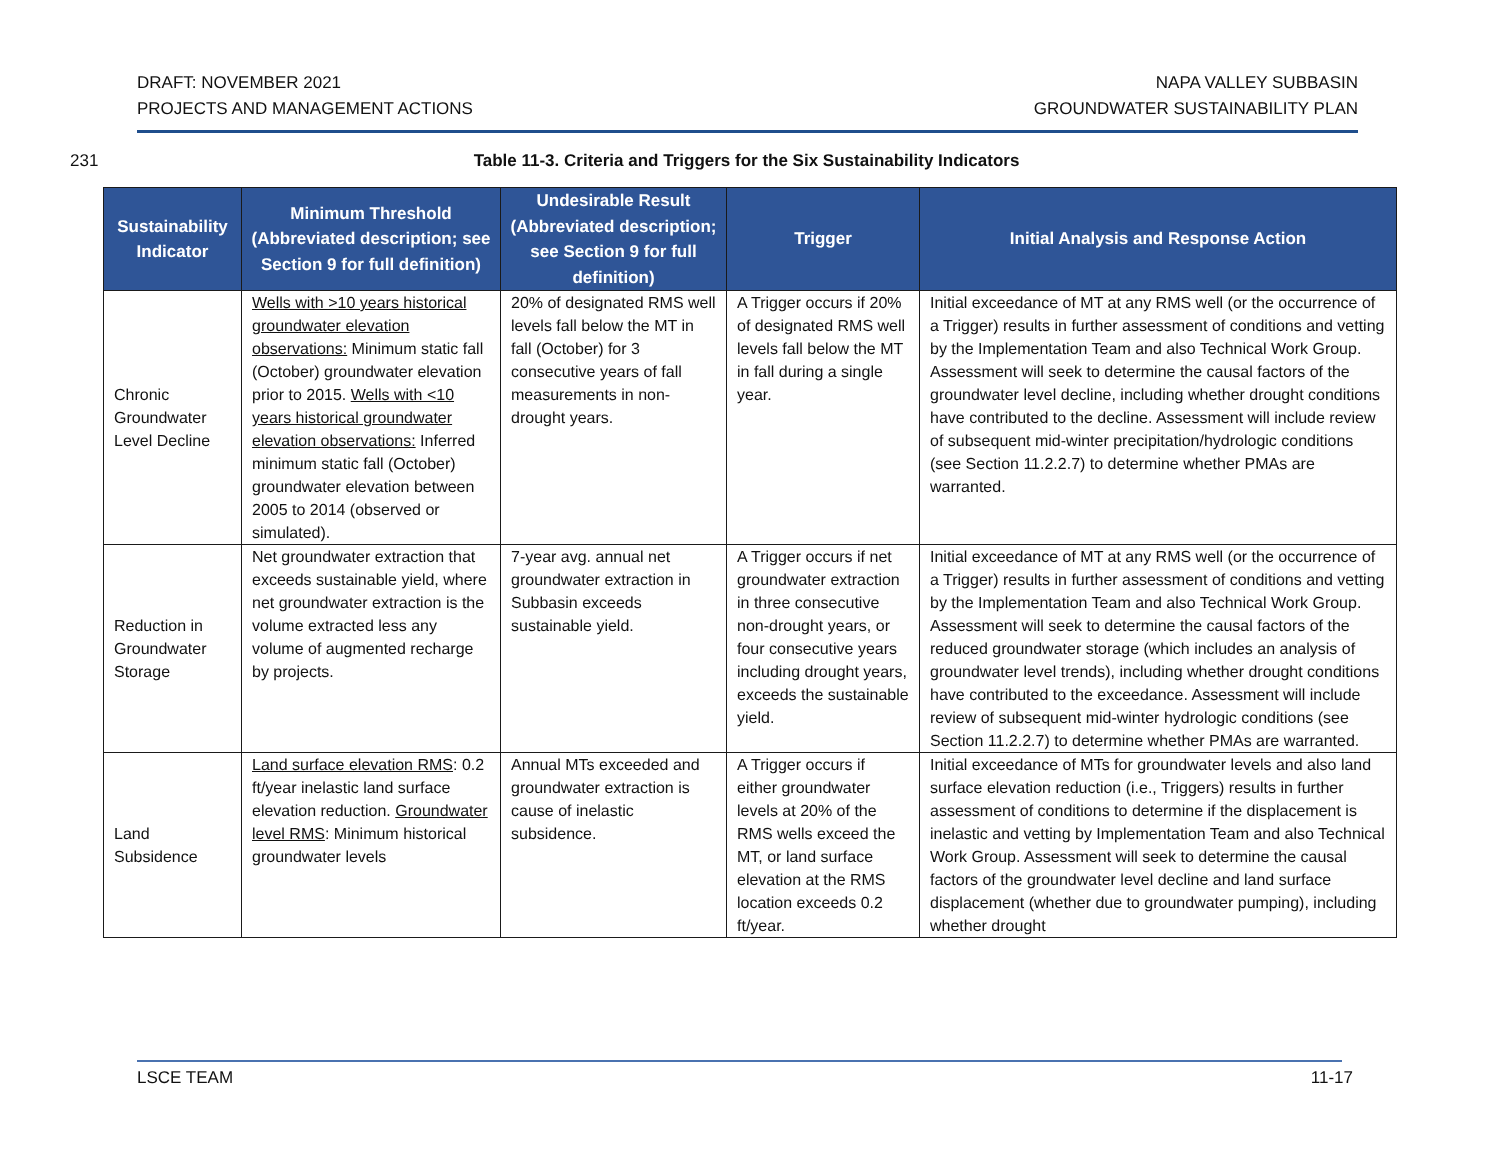DRAFT: NOVEMBER 2021
PROJECTS AND MANAGEMENT ACTIONS
NAPA VALLEY SUBBASIN
GROUNDWATER SUSTAINABILITY PLAN
231 Table 11-3. Criteria and Triggers for the Six Sustainability Indicators
| Sustainability Indicator | Minimum Threshold (Abbreviated description; see Section 9 for full definition) | Undesirable Result (Abbreviated description; see Section 9 for full definition) | Trigger | Initial Analysis and Response Action |
| --- | --- | --- | --- | --- |
| Chronic Groundwater Level Decline | Wells with >10 years historical groundwater elevation observations: Minimum static fall (October) groundwater elevation prior to 2015. Wells with <10 years historical groundwater elevation observations: Inferred minimum static fall (October) groundwater elevation between 2005 to 2014 (observed or simulated). | 20% of designated RMS well levels fall below the MT in fall (October) for 3 consecutive years of fall measurements in non-drought years. | A Trigger occurs if 20% of designated RMS well levels fall below the MT in fall during a single year. | Initial exceedance of MT at any RMS well (or the occurrence of a Trigger) results in further assessment of conditions and vetting by the Implementation Team and also Technical Work Group. Assessment will seek to determine the causal factors of the groundwater level decline, including whether drought conditions have contributed to the decline. Assessment will include review of subsequent mid-winter precipitation/hydrologic conditions (see Section 11.2.2.7) to determine whether PMAs are warranted. |
| Reduction in Groundwater Storage | Net groundwater extraction that exceeds sustainable yield, where net groundwater extraction is the volume extracted less any volume of augmented recharge by projects. | 7-year avg. annual net groundwater extraction in Subbasin exceeds sustainable yield. | A Trigger occurs if net groundwater extraction in three consecutive non-drought years, or four consecutive years including drought years, exceeds the sustainable yield. | Initial exceedance of MT at any RMS well (or the occurrence of a Trigger) results in further assessment of conditions and vetting by the Implementation Team and also Technical Work Group. Assessment will seek to determine the causal factors of the reduced groundwater storage (which includes an analysis of groundwater level trends), including whether drought conditions have contributed to the exceedance. Assessment will include review of subsequent mid-winter hydrologic conditions (see Section 11.2.2.7) to determine whether PMAs are warranted. |
| Land Subsidence | Land surface elevation RMS : 0.2 ft/year inelastic land surface elevation reduction. Groundwater level RMS : Minimum historical groundwater levels | Annual MTs exceeded and groundwater extraction is cause of inelastic subsidence. | A Trigger occurs if either groundwater levels at 20% of the RMS wells exceed the MT, or land surface elevation at the RMS location exceeds 0.2 ft/year. | Initial exceedance of MTs for groundwater levels and also land surface elevation reduction (i.e., Triggers) results in further assessment of conditions to determine if the displacement is inelastic and vetting by Implementation Team and also Technical Work Group. Assessment will seek to determine the causal factors of the groundwater level decline and land surface displacement (whether due to groundwater pumping), including whether drought |
LSCE TEAM 11-17